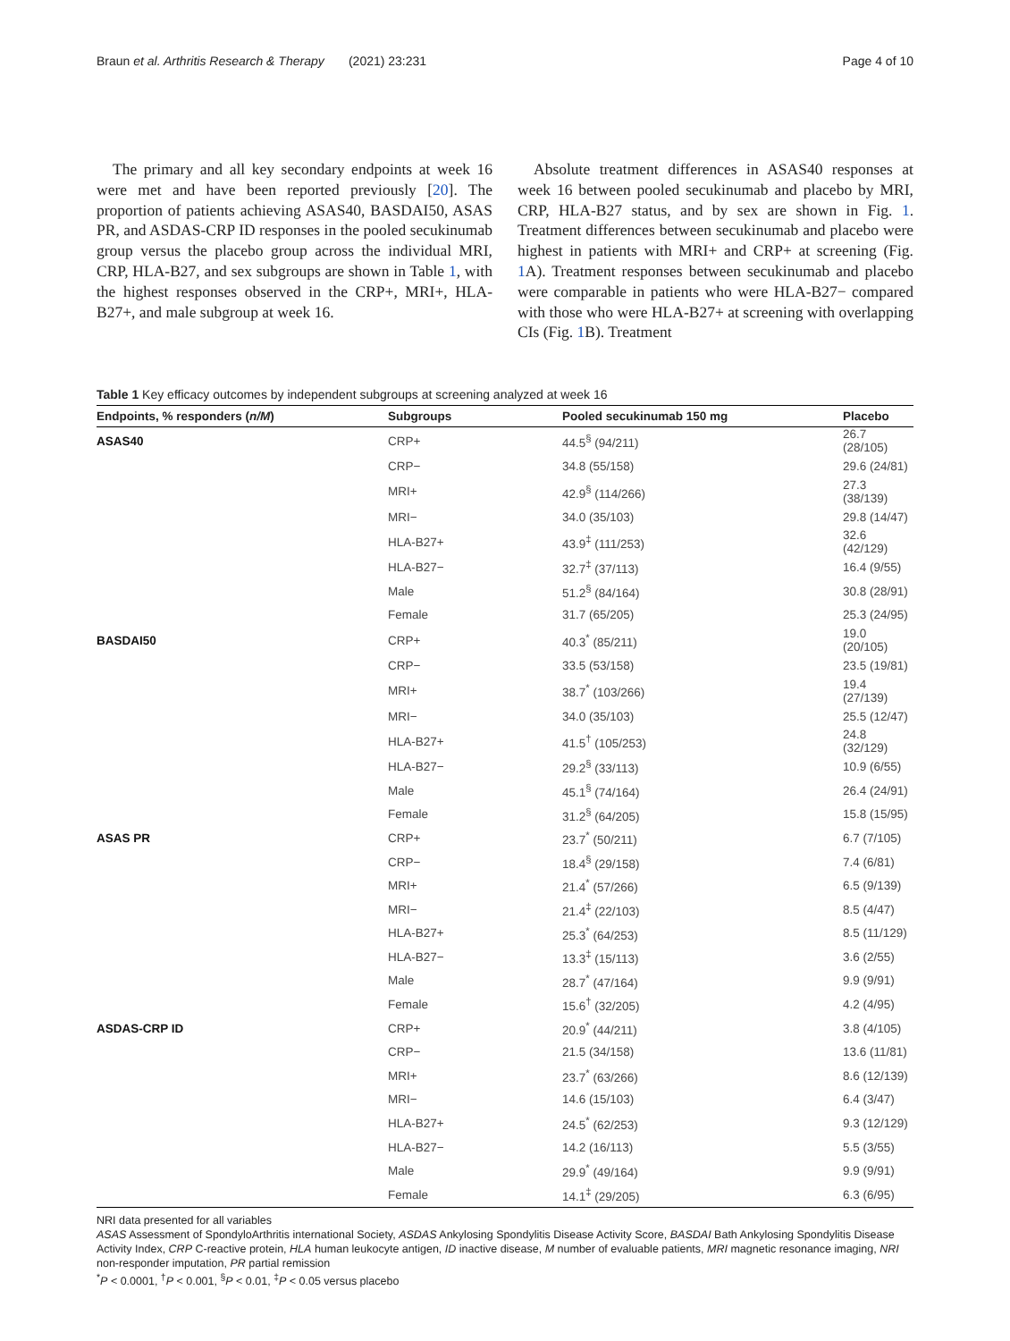Braun et al. Arthritis Research & Therapy (2021) 23:231 Page 4 of 10
The primary and all key secondary endpoints at week 16 were met and have been reported previously [20]. The proportion of patients achieving ASAS40, BASDAI50, ASAS PR, and ASDAS-CRP ID responses in the pooled secukinumab group versus the placebo group across the individual MRI, CRP, HLA-B27, and sex subgroups are shown in Table 1, with the highest responses observed in the CRP+, MRI+, HLA-B27+, and male subgroup at week 16.
Absolute treatment differences in ASAS40 responses at week 16 between pooled secukinumab and placebo by MRI, CRP, HLA-B27 status, and by sex are shown in Fig. 1. Treatment differences between secukinumab and placebo were highest in patients with MRI+ and CRP+ at screening (Fig. 1 A). Treatment responses between secukinumab and placebo were comparable in patients who were HLA-B27− compared with those who were HLA-B27+ at screening with overlapping CIs (Fig. 1 B). Treatment
Table 1 Key efficacy outcomes by independent subgroups at screening analyzed at week 16
| Endpoints, % responders ( n/M ) | Subgroups | Pooled secukinumab 150 mg | Placebo |
| --- | --- | --- | --- |
| ASAS40 | CRP+ | 44.5<sup>§</sup> (94/211) | 26.7 (28/105) |
| | CRP− | 34.8 (55/158) | 29.6 (24/81) |
| | MRI+ | 42.9<sup>§</sup> (114/266) | 27.3 (38/139) |
| | MRI− | 34.0 (35/103) | 29.8 (14/47) |
| | HLA-B27+ | 43.9<sup>‡</sup> (111/253) | 32.6 (42/129) |
| | HLA-B27− | 32.7<sup>‡</sup> (37/113) | 16.4 (9/55) |
| | Male | 51.2<sup>§</sup> (84/164) | 30.8 (28/91) |
| | Female | 31.7 (65/205) | 25.3 (24/95) |
| BASDAI50 | CRP+ | 40.3<sup>*</sup> (85/211) | 19.0 (20/105) |
| | CRP− | 33.5 (53/158) | 23.5 (19/81) |
| | MRI+ | 38.7<sup>*</sup> (103/266) | 19.4 (27/139) |
| | MRI− | 34.0 (35/103) | 25.5 (12/47) |
| | HLA-B27+ | 41.5<sup>†</sup> (105/253) | 24.8 (32/129) |
| | HLA-B27− | 29.2<sup>§</sup> (33/113) | 10.9 (6/55) |
| | Male | 45.1<sup>§</sup> (74/164) | 26.4 (24/91) |
| | Female | 31.2<sup>§</sup> (64/205) | 15.8 (15/95) |
| ASAS PR | CRP+ | 23.7<sup>*</sup> (50/211) | 6.7 (7/105) |
| | CRP− | 18.4<sup>§</sup> (29/158) | 7.4 (6/81) |
| | MRI+ | 21.4<sup>*</sup> (57/266) | 6.5 (9/139) |
| | MRI− | 21.4<sup>‡</sup> (22/103) | 8.5 (4/47) |
| | HLA-B27+ | 25.3<sup>*</sup> (64/253) | 8.5 (11/129) |
| | HLA-B27− | 13.3<sup>‡</sup> (15/113) | 3.6 (2/55) |
| | Male | 28.7<sup>*</sup> (47/164) | 9.9 (9/91) |
| | Female | 15.6<sup>†</sup> (32/205) | 4.2 (4/95) |
| ASDAS-CRP ID | CRP+ | 20.9<sup>*</sup> (44/211) | 3.8 (4/105) |
| | CRP− | 21.5 (34/158) | 13.6 (11/81) |
| | MRI+ | 23.7<sup>*</sup> (63/266) | 8.6 (12/139) |
| | MRI− | 14.6 (15/103) | 6.4 (3/47) |
| | HLA-B27+ | 24.5<sup>*</sup> (62/253) | 9.3 (12/129) |
| | HLA-B27− | 14.2 (16/113) | 5.5 (3/55) |
| | Male | 29.9<sup>*</sup> (49/164) | 9.9 (9/91) |
| | Female | 14.1<sup>‡</sup> (29/205) | 6.3 (6/95) |
NRI data presented for all variables
ASAS Assessment of SpondyloArthritis international Society, ASDAS Ankylosing Spondylitis Disease Activity Score, BASDAI Bath Ankylosing Spondylitis Disease Activity Index, CRP C-reactive protein, HLA human leukocyte antigen, ID inactive disease, M number of evaluable patients, MRI magnetic resonance imaging, NRI non-responder imputation, PR partial remission
<sup>*</sup> P < 0.0001, <sup>†</sup>P < 0.001, <sup>§</sup>P < 0.01, <sup>‡</sup>P < 0.05 versus placebo